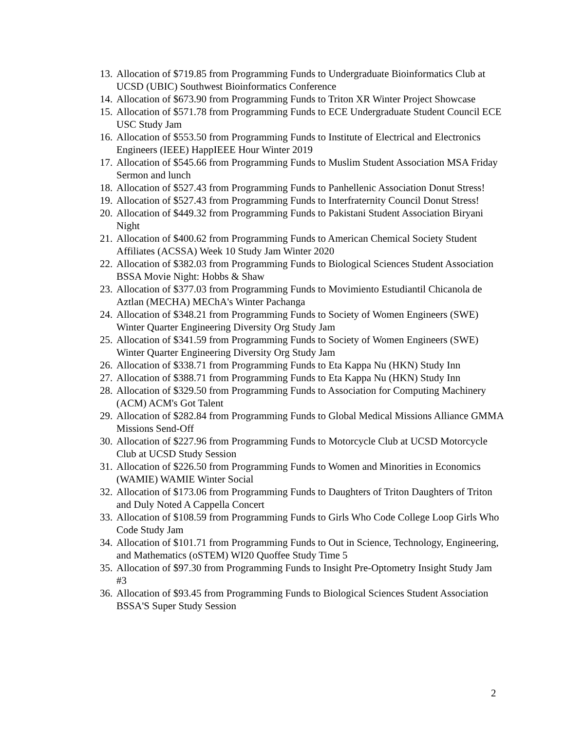13. Allocation of $719.85 from Programming Funds to Undergraduate Bioinformatics Club at UCSD (UBIC) Southwest Bioinformatics Conference
14. Allocation of $673.90 from Programming Funds to Triton XR Winter Project Showcase
15. Allocation of $571.78 from Programming Funds to ECE Undergraduate Student Council ECE USC Study Jam
16. Allocation of $553.50 from Programming Funds to Institute of Electrical and Electronics Engineers (IEEE) HappIEEE Hour Winter 2019
17. Allocation of $545.66 from Programming Funds to Muslim Student Association MSA Friday Sermon and lunch
18. Allocation of $527.43 from Programming Funds to Panhellenic Association Donut Stress!
19. Allocation of $527.43 from Programming Funds to Interfraternity Council Donut Stress!
20. Allocation of $449.32 from Programming Funds to Pakistani Student Association Biryani Night
21. Allocation of $400.62 from Programming Funds to American Chemical Society Student Affiliates (ACSSA) Week 10 Study Jam Winter 2020
22. Allocation of $382.03 from Programming Funds to Biological Sciences Student Association BSSA Movie Night: Hobbs & Shaw
23. Allocation of $377.03 from Programming Funds to Movimiento Estudiantil Chicanola de Aztlan (MECHA) MEChA's Winter Pachanga
24. Allocation of $348.21 from Programming Funds to Society of Women Engineers (SWE) Winter Quarter Engineering Diversity Org Study Jam
25. Allocation of $341.59 from Programming Funds to Society of Women Engineers (SWE) Winter Quarter Engineering Diversity Org Study Jam
26. Allocation of $338.71 from Programming Funds to Eta Kappa Nu (HKN) Study Inn
27. Allocation of $388.71 from Programming Funds to Eta Kappa Nu (HKN) Study Inn
28. Allocation of $329.50 from Programming Funds to Association for Computing Machinery (ACM) ACM's Got Talent
29. Allocation of $282.84 from Programming Funds to Global Medical Missions Alliance GMMA Missions Send-Off
30. Allocation of $227.96 from Programming Funds to Motorcycle Club at UCSD Motorcycle Club at UCSD Study Session
31. Allocation of $226.50 from Programming Funds to Women and Minorities in Economics (WAMIE) WAMIE Winter Social
32. Allocation of $173.06 from Programming Funds to Daughters of Triton Daughters of Triton and Duly Noted A Cappella Concert
33. Allocation of $108.59 from Programming Funds to Girls Who Code College Loop Girls Who Code Study Jam
34. Allocation of $101.71 from Programming Funds to Out in Science, Technology, Engineering, and Mathematics (oSTEM) WI20 Quoffee Study Time 5
35. Allocation of $97.30 from Programming Funds to Insight Pre-Optometry Insight Study Jam #3
36. Allocation of $93.45 from Programming Funds to Biological Sciences Student Association BSSA'S Super Study Session
2